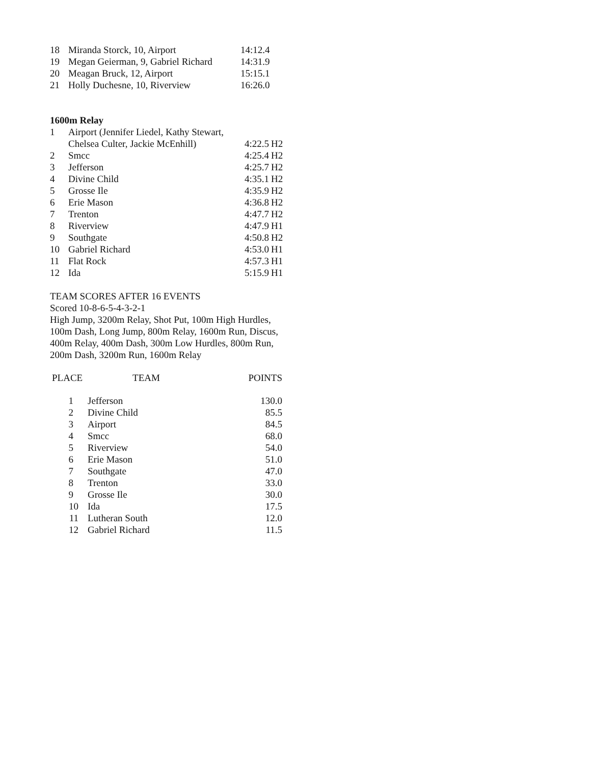| 18 | Miranda Storck, 10, Airport | 14:12.4 |
| 19 | Megan Geierman, 9, Gabriel Richard | 14:31.9 |
| 20 | Meagan Bruck, 12, Airport | 15:15.1 |
| 21 | Holly Duchesne, 10, Riverview | 16:26.0 |
1600m Relay
| 1 | Airport (Jennifer Liedel, Kathy Stewart, | | |
| | Chelsea Culter, Jackie McEnhill) | 4:22.5 | H2 |
| 2 | Smcc | 4:25.4 | H2 |
| 3 | Jefferson | 4:25.7 | H2 |
| 4 | Divine Child | 4:35.1 | H2 |
| 5 | Grosse Ile | 4:35.9 | H2 |
| 6 | Erie Mason | 4:36.8 | H2 |
| 7 | Trenton | 4:47.7 | H2 |
| 8 | Riverview | 4:47.9 | H1 |
| 9 | Southgate | 4:50.8 | H2 |
| 10 | Gabriel Richard | 4:53.0 | H1 |
| 11 | Flat Rock | 4:57.3 | H1 |
| 12 | Ida | 5:15.9 | H1 |
TEAM SCORES AFTER 16 EVENTS
Scored 10-8-6-5-4-3-2-1
High Jump, 3200m Relay, Shot Put, 100m High Hurdles,
100m Dash, Long Jump, 800m Relay, 1600m Run, Discus,
400m Relay, 400m Dash, 300m Low Hurdles, 800m Run,
200m Dash, 3200m Run, 1600m Relay
| PLACE | TEAM | POINTS |
| --- | --- | --- |
| 1 | Jefferson | 130.0 |
| 2 | Divine Child | 85.5 |
| 3 | Airport | 84.5 |
| 4 | Smcc | 68.0 |
| 5 | Riverview | 54.0 |
| 6 | Erie Mason | 51.0 |
| 7 | Southgate | 47.0 |
| 8 | Trenton | 33.0 |
| 9 | Grosse Ile | 30.0 |
| 10 | Ida | 17.5 |
| 11 | Lutheran South | 12.0 |
| 12 | Gabriel Richard | 11.5 |